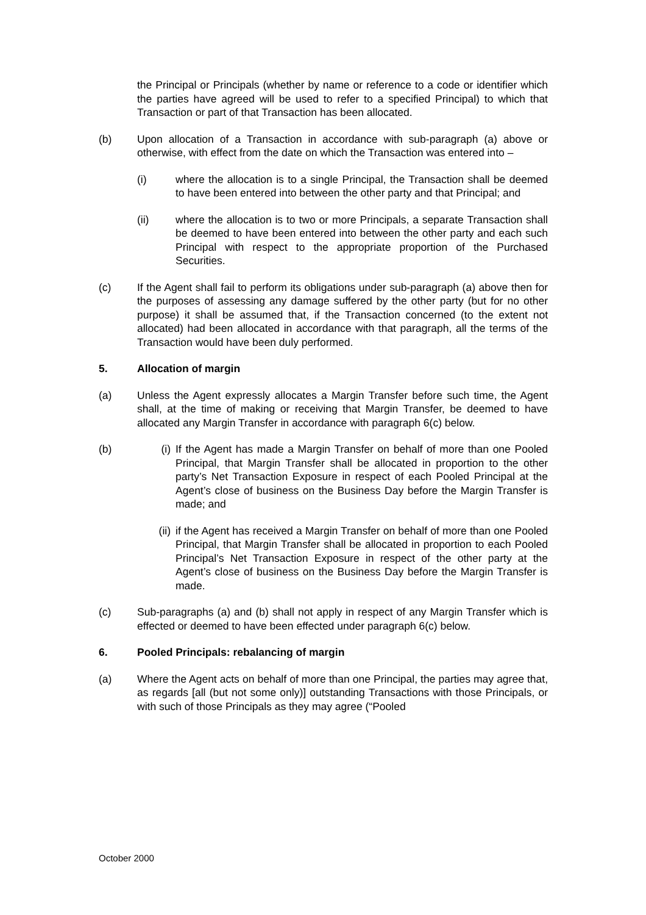the Principal or Principals (whether by name or reference to a code or identifier which the parties have agreed will be used to refer to a specified Principal) to which that Transaction or part of that Transaction has been allocated.
(b) Upon allocation of a Transaction in accordance with sub-paragraph (a) above or otherwise, with effect from the date on which the Transaction was entered into –
(i) where the allocation is to a single Principal, the Transaction shall be deemed to have been entered into between the other party and that Principal; and
(ii) where the allocation is to two or more Principals, a separate Transaction shall be deemed to have been entered into between the other party and each such Principal with respect to the appropriate proportion of the Purchased Securities.
(c) If the Agent shall fail to perform its obligations under sub-paragraph (a) above then for the purposes of assessing any damage suffered by the other party (but for no other purpose) it shall be assumed that, if the Transaction concerned (to the extent not allocated) had been allocated in accordance with that paragraph, all the terms of the Transaction would have been duly performed.
5. Allocation of margin
(a) Unless the Agent expressly allocates a Margin Transfer before such time, the Agent shall, at the time of making or receiving that Margin Transfer, be deemed to have allocated any Margin Transfer in accordance with paragraph 6(c) below.
(b) (i) If the Agent has made a Margin Transfer on behalf of more than one Pooled Principal, that Margin Transfer shall be allocated in proportion to the other party’s Net Transaction Exposure in respect of each Pooled Principal at the Agent’s close of business on the Business Day before the Margin Transfer is made; and
(ii) if the Agent has received a Margin Transfer on behalf of more than one Pooled Principal, that Margin Transfer shall be allocated in proportion to each Pooled Principal’s Net Transaction Exposure in respect of the other party at the Agent’s close of business on the Business Day before the Margin Transfer is made.
(c) Sub-paragraphs (a) and (b) shall not apply in respect of any Margin Transfer which is effected or deemed to have been effected under paragraph 6(c) below.
6. Pooled Principals: rebalancing of margin
(a) Where the Agent acts on behalf of more than one Principal, the parties may agree that, as regards [all (but not some only)] outstanding Transactions with those Principals, or with such of those Principals as they may agree (“Pooled
October 2000